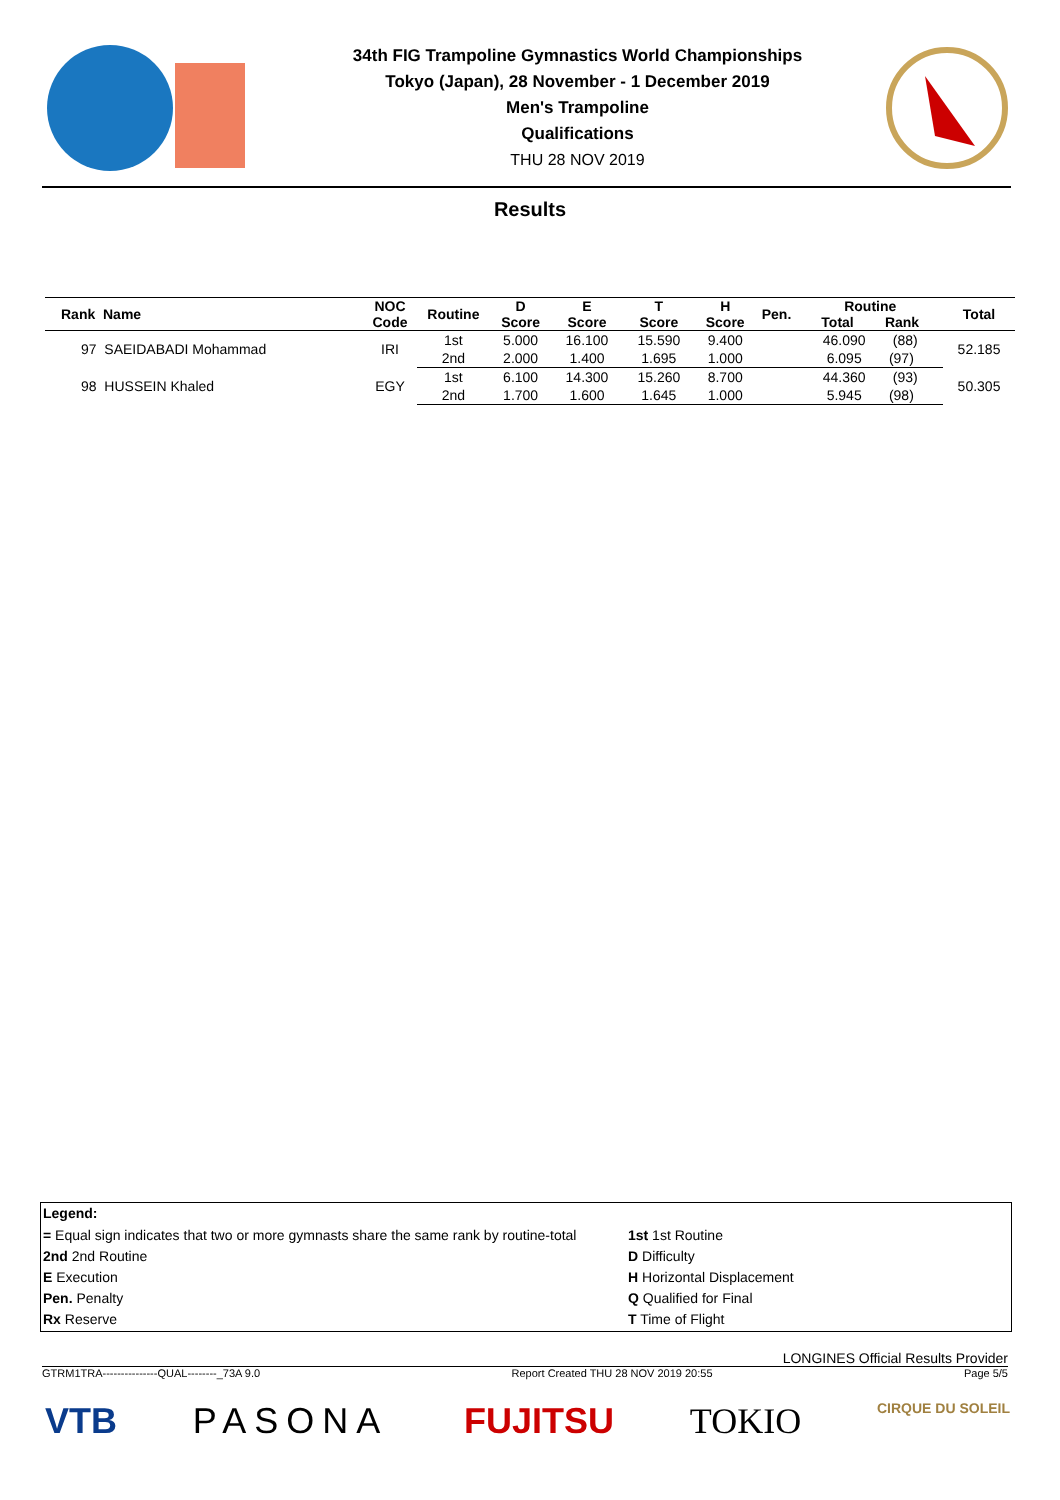34th FIG Trampoline Gymnastics World Championships
Tokyo (Japan), 28 November - 1 December 2019
Men's Trampoline
Qualifications
THU 28 NOV 2019
Results
| Rank Name | NOC Code | Routine | D Score | E Score | T Score | H Score | Pen. | Routine Total Rank | Total |
| --- | --- | --- | --- | --- | --- | --- | --- | --- | --- |
| 97 SAEIDABADI Mohammad | IRI | 1st | 5.000 | 16.100 | 15.590 | 9.400 | | 46.090 (88) | 52.185 |
| | | 2nd | 2.000 | 1.400 | 1.695 | 1.000 | | 6.095 (97) | |
| 98 HUSSEIN Khaled | EGY | 1st | 6.100 | 14.300 | 15.260 | 8.700 | | 44.360 (93) | 50.305 |
| | | 2nd | 1.700 | 1.600 | 1.645 | 1.000 | | 5.945 (98) | |
Legend:
= Equal sign indicates that two or more gymnasts share the same rank by routine-total
1st 1st Routine
2nd 2nd Routine
D Difficulty
E Execution
H Horizontal Displacement
Pen. Penalty
Q Qualified for Final
Rx Reserve
T Time of Flight
LONGINES Official Results Provider
GTRM1TRA---------------QUAL--------_73A 9.0 Report Created THU 28 NOV 2019 20:55 Page 5/5
VTB PASONA FUJITSU TOKIO CIRQUE DU SOLEIL